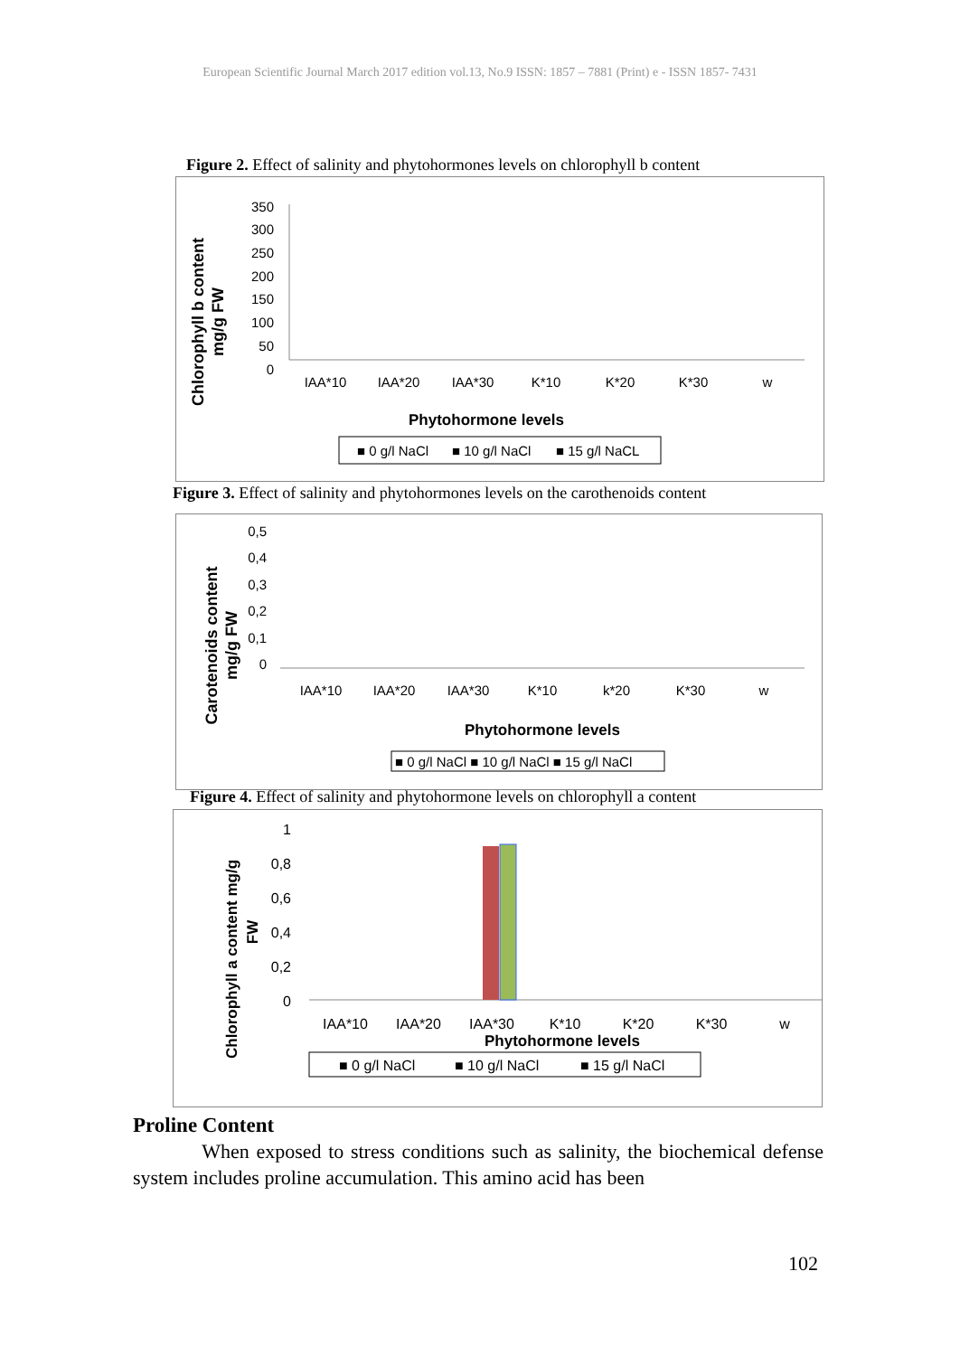European Scientific Journal March 2017 edition vol.13, No.9 ISSN: 1857 – 7881 (Print) e - ISSN 1857- 7431
Figure 2. Effect of salinity and phytohormones levels on chlorophyll b content
Chlorophyll b content
mg/g FW
350
300
250
200
150
100
50
0
IAA*10
IAA*20
IAA*30
K*10
K*20
K*30
w
Phytohormone levels
■ 0 g/l NaCl
■ 10 g/l NaCl
■ 15 g/l NaCL
Figure 3. Effect of salinity and phytohormones levels on the carothenoids content
Carotenoids content
mg/g FW
0,5
0,4
0,3
0,2
0,1
0
IAA*10
IAA*20
IAA*30
K*10
k*20
K*30
w
Phytohormone levels
■ 0 g/l NaCl ■ 10 g/l NaCl ■ 15 g/l NaCl
Figure 4. Effect of salinity and phytohormone levels on chlorophyll a content
Chlorophyll a content mg/g
FW
1
0,8
0,6
0,4
0,2
0
IAA*10
IAA*20
IAA*30
K*10
K*20
K*30
w
Phytohormone levels
■ 0 g/l NaCl
■ 10 g/l NaCl
■ 15 g/l NaCl
Proline Content
When exposed to stress conditions such as salinity, the biochemical defense system includes proline accumulation. This amino acid has been
102